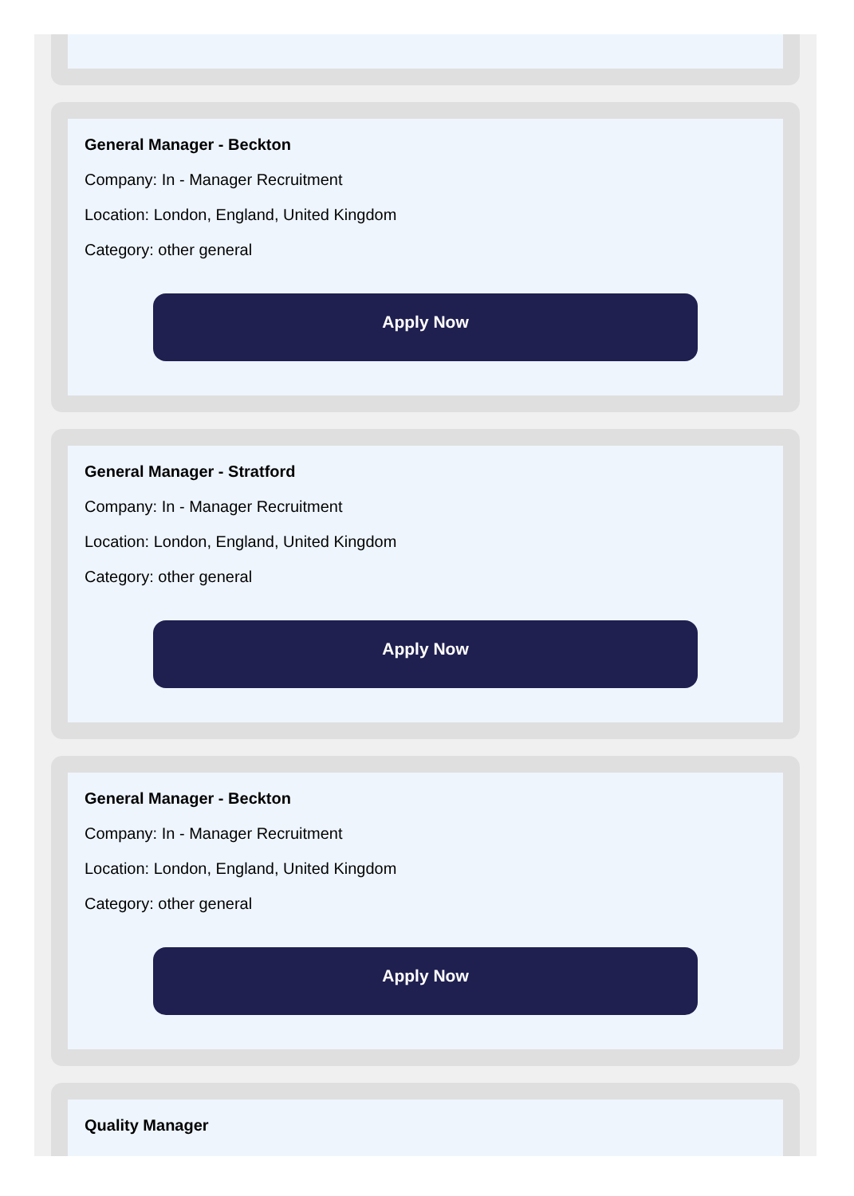General Manager - Beckton
Company: In - Manager Recruitment
Location: London, England, United Kingdom
Category: other general
Apply Now
General Manager - Stratford
Company: In - Manager Recruitment
Location: London, England, United Kingdom
Category: other general
Apply Now
General Manager - Beckton
Company: In - Manager Recruitment
Location: London, England, United Kingdom
Category: other general
Apply Now
Quality Manager